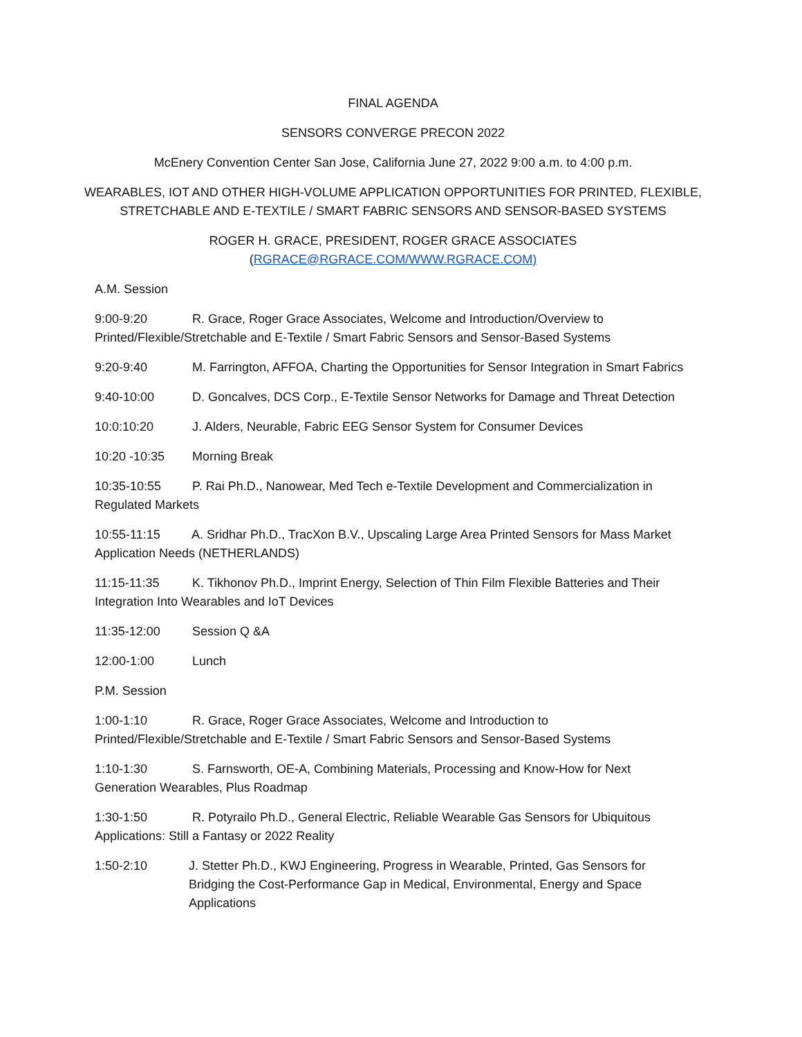FINAL AGENDA
SENSORS CONVERGE PRECON 2022
McEnery Convention Center San Jose, California June 27, 2022 9:00 a.m. to 4:00 p.m.
WEARABLES, IOT AND OTHER HIGH-VOLUME APPLICATION OPPORTUNITIES FOR PRINTED, FLEXIBLE, STRETCHABLE AND E-TEXTILE / SMART FABRIC SENSORS AND SENSOR-BASED SYSTEMS
ROGER H. GRACE, PRESIDENT, ROGER GRACE ASSOCIATES
(RGRACE@RGRACE.COM/WWW.RGRACE.COM)
A.M. Session
9:00-9:20 R. Grace, Roger Grace Associates, Welcome and Introduction/Overview to Printed/Flexible/Stretchable and E-Textile / Smart Fabric Sensors and Sensor-Based Systems
9:20-9:40 M. Farrington, AFFOA, Charting the Opportunities for Sensor Integration in Smart Fabrics
9:40-10:00 D. Goncalves, DCS Corp., E-Textile Sensor Networks for Damage and Threat Detection
10:0:10:20 J. Alders, Neurable, Fabric EEG Sensor System for Consumer Devices
10:20 -10:35 Morning Break
10:35-10:55 P. Rai Ph.D., Nanowear, Med Tech e-Textile Development and Commercialization in Regulated Markets
10:55-11:15 A. Sridhar Ph.D., TracXon B.V., Upscaling Large Area Printed Sensors for Mass Market Application Needs (NETHERLANDS)
11:15-11:35 K. Tikhonov Ph.D., Imprint Energy, Selection of Thin Film Flexible Batteries and Their Integration Into Wearables and IoT Devices
11:35-12:00 Session Q &A
12:00-1:00 Lunch
P.M. Session
1:00-1:10 R. Grace, Roger Grace Associates, Welcome and Introduction to Printed/Flexible/Stretchable and E-Textile / Smart Fabric Sensors and Sensor-Based Systems
1:10-1:30 S. Farnsworth, OE-A, Combining Materials, Processing and Know-How for Next Generation Wearables, Plus Roadmap
1:30-1:50 R. Potyrailo Ph.D., General Electric, Reliable Wearable Gas Sensors for Ubiquitous Applications: Still a Fantasy or 2022 Reality
1:50-2:10 J. Stetter Ph.D., KWJ Engineering, Progress in Wearable, Printed, Gas Sensors for Bridging the Cost-Performance Gap in Medical, Environmental, Energy and Space Applications